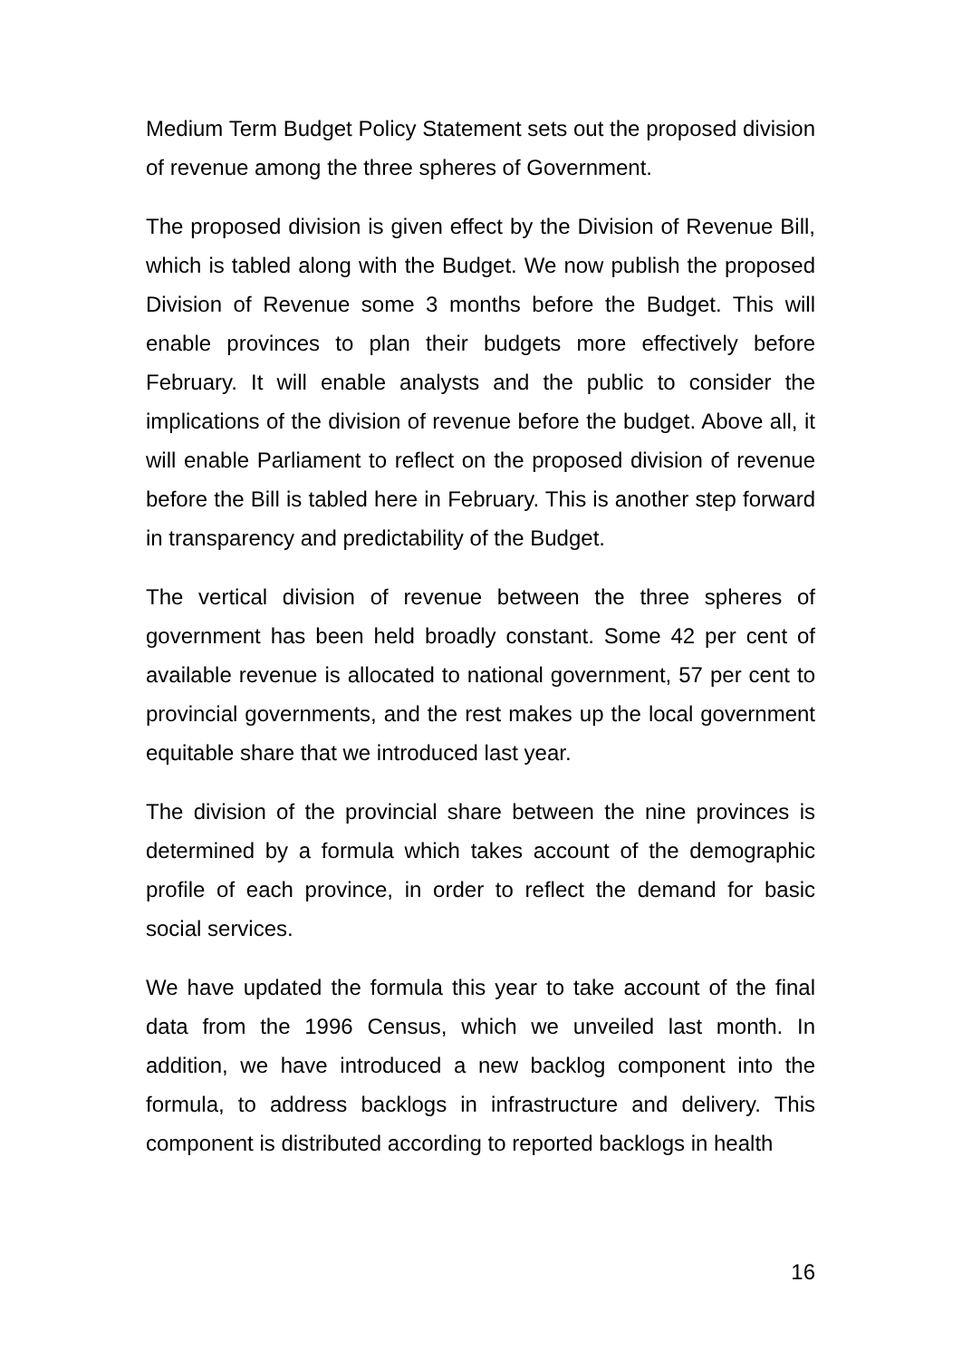Medium Term Budget Policy Statement sets out the proposed division of revenue among the three spheres of Government.
The proposed division is given effect by the Division of Revenue Bill, which is tabled along with the Budget. We now publish the proposed Division of Revenue some 3 months before the Budget. This will enable provinces to plan their budgets more effectively before February. It will enable analysts and the public to consider the implications of the division of revenue before the budget. Above all, it will enable Parliament to reflect on the proposed division of revenue before the Bill is tabled here in February. This is another step forward in transparency and predictability of the Budget.
The vertical division of revenue between the three spheres of government has been held broadly constant. Some 42 per cent of available revenue is allocated to national government, 57 per cent to provincial governments, and the rest makes up the local government equitable share that we introduced last year.
The division of the provincial share between the nine provinces is determined by a formula which takes account of the demographic profile of each province, in order to reflect the demand for basic social services.
We have updated the formula this year to take account of the final data from the 1996 Census, which we unveiled last month. In addition, we have introduced a new backlog component into the formula, to address backlogs in infrastructure and delivery. This component is distributed according to reported backlogs in health
16